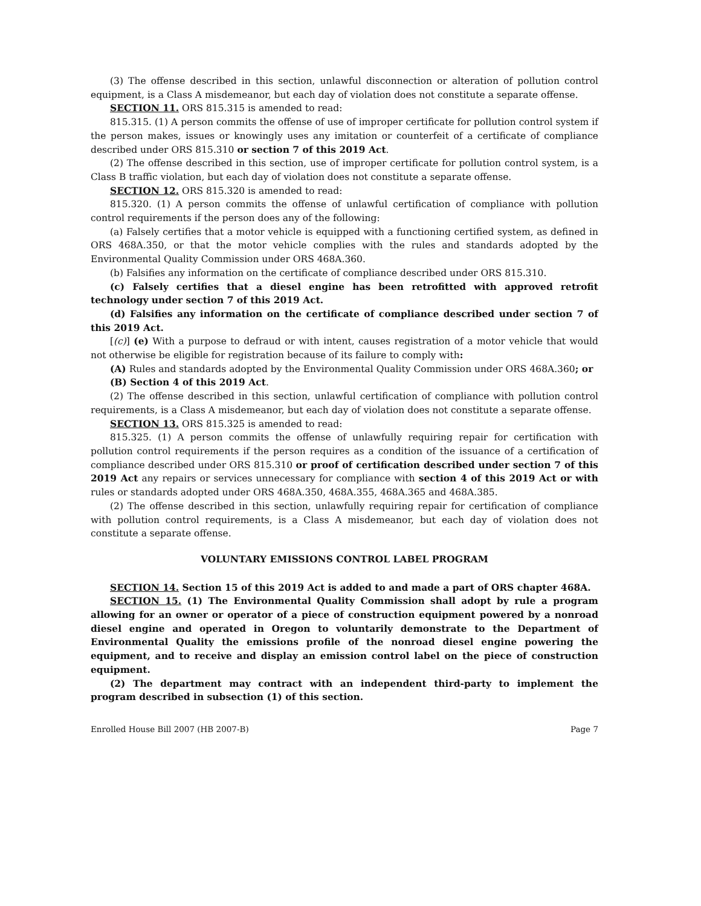(3) The offense described in this section, unlawful disconnection or alteration of pollution control equipment, is a Class A misdemeanor, but each day of violation does not constitute a separate offense.
SECTION 11. ORS 815.315 is amended to read:
815.315. (1) A person commits the offense of use of improper certificate for pollution control system if the person makes, issues or knowingly uses any imitation or counterfeit of a certificate of compliance described under ORS 815.310 or section 7 of this 2019 Act.
(2) The offense described in this section, use of improper certificate for pollution control system, is a Class B traffic violation, but each day of violation does not constitute a separate offense.
SECTION 12. ORS 815.320 is amended to read:
815.320. (1) A person commits the offense of unlawful certification of compliance with pollution control requirements if the person does any of the following:
(a) Falsely certifies that a motor vehicle is equipped with a functioning certified system, as defined in ORS 468A.350, or that the motor vehicle complies with the rules and standards adopted by the Environmental Quality Commission under ORS 468A.360.
(b) Falsifies any information on the certificate of compliance described under ORS 815.310.
(c) Falsely certifies that a diesel engine has been retrofitted with approved retrofit technology under section 7 of this 2019 Act.
(d) Falsifies any information on the certificate of compliance described under section 7 of this 2019 Act.
[(c)] (e) With a purpose to defraud or with intent, causes registration of a motor vehicle that would not otherwise be eligible for registration because of its failure to comply with:
(A) Rules and standards adopted by the Environmental Quality Commission under ORS 468A.360; or
(B) Section 4 of this 2019 Act.
(2) The offense described in this section, unlawful certification of compliance with pollution control requirements, is a Class A misdemeanor, but each day of violation does not constitute a separate offense.
SECTION 13. ORS 815.325 is amended to read:
815.325. (1) A person commits the offense of unlawfully requiring repair for certification with pollution control requirements if the person requires as a condition of the issuance of a certification of compliance described under ORS 815.310 or proof of certification described under section 7 of this 2019 Act any repairs or services unnecessary for compliance with section 4 of this 2019 Act or with rules or standards adopted under ORS 468A.350, 468A.355, 468A.365 and 468A.385.
(2) The offense described in this section, unlawfully requiring repair for certification of compliance with pollution control requirements, is a Class A misdemeanor, but each day of violation does not constitute a separate offense.
VOLUNTARY EMISSIONS CONTROL LABEL PROGRAM
SECTION 14. Section 15 of this 2019 Act is added to and made a part of ORS chapter 468A.
SECTION 15. (1) The Environmental Quality Commission shall adopt by rule a program allowing for an owner or operator of a piece of construction equipment powered by a nonroad diesel engine and operated in Oregon to voluntarily demonstrate to the Department of Environmental Quality the emissions profile of the nonroad diesel engine powering the equipment, and to receive and display an emission control label on the piece of construction equipment.
(2) The department may contract with an independent third-party to implement the program described in subsection (1) of this section.
Enrolled House Bill 2007 (HB 2007-B) Page 7